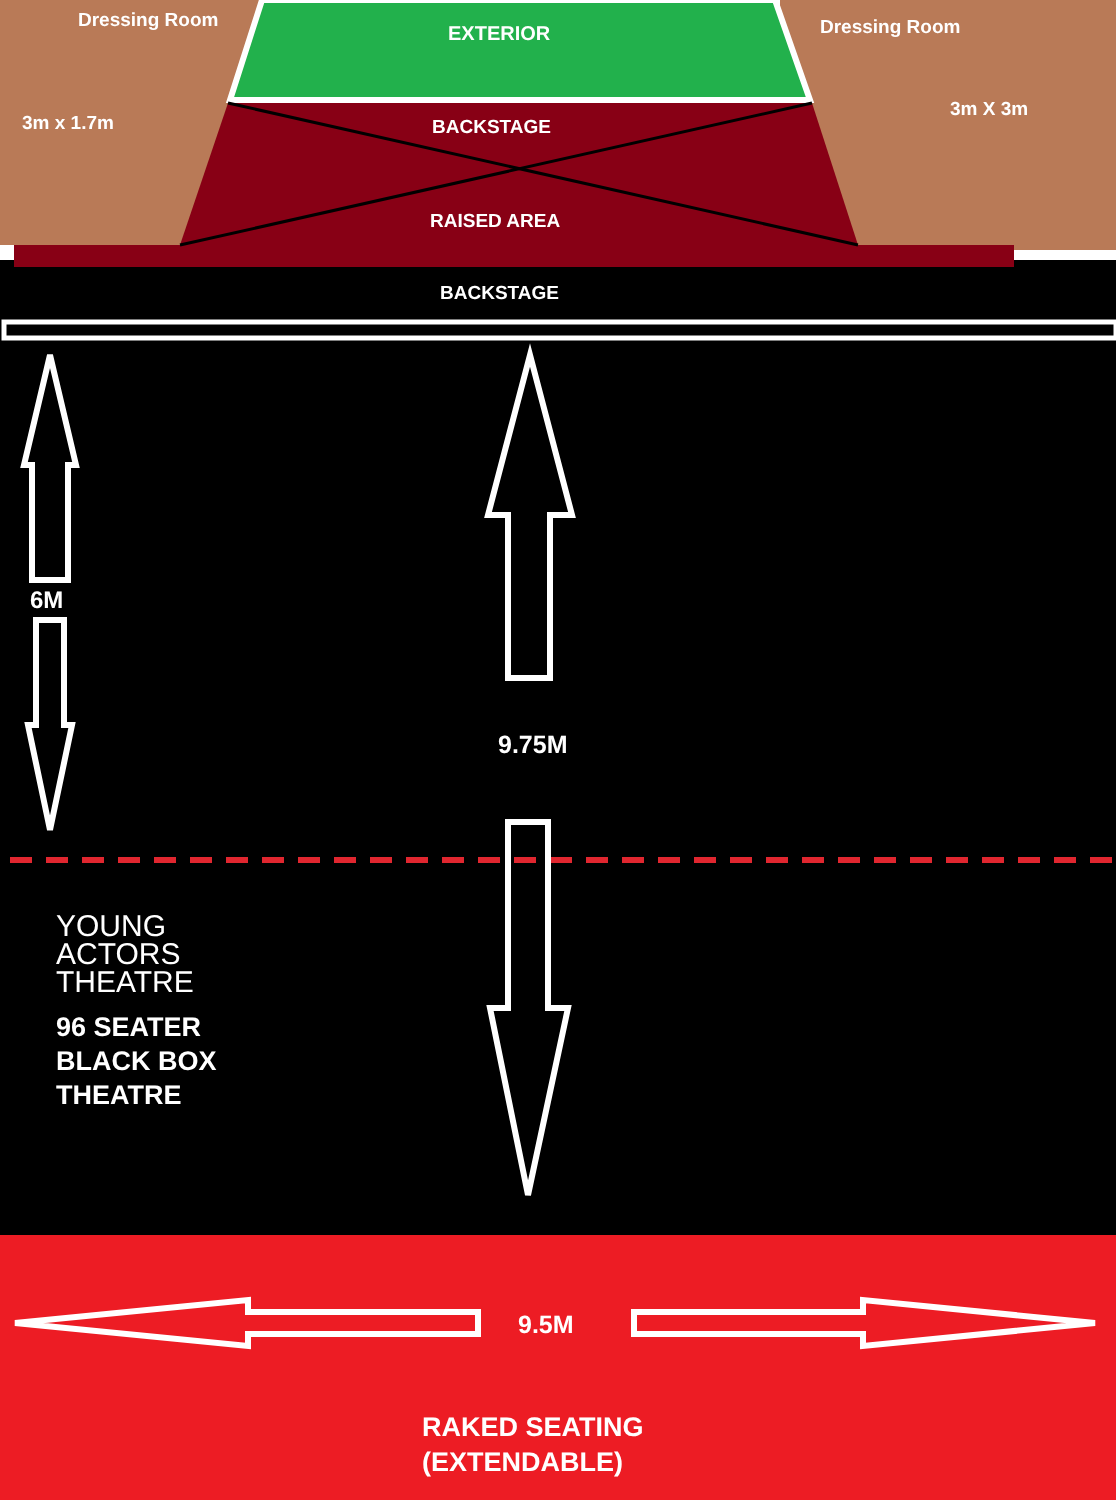Dressing Room
3m x 1.7m
EXTERIOR Dressing Room
3m X 3m
BACKSTAGE
RAISED AREA
BACKSTAGE
6M
9.75M
YOUNG
ACTORS
THEATRE
96 SEATER
BLACK BOX
THEATRE
9.5M
RAKED SEATING
(EXTENDABLE)